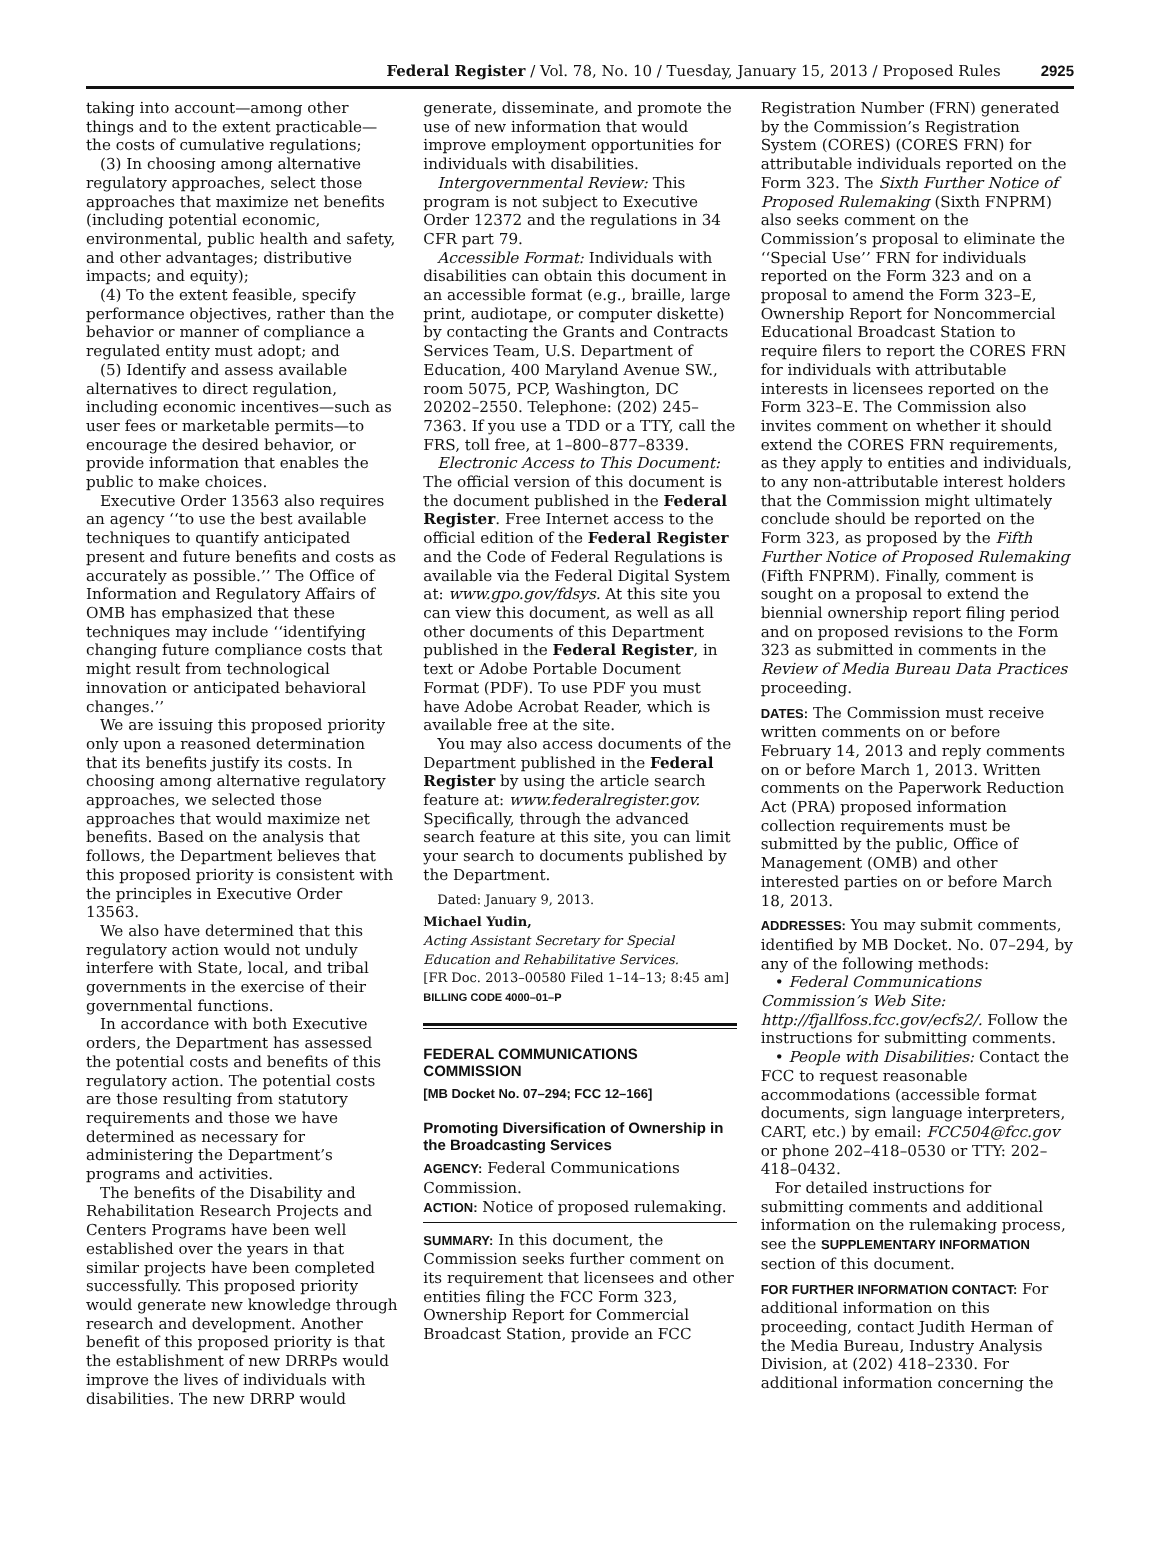Federal Register / Vol. 78, No. 10 / Tuesday, January 15, 2013 / Proposed Rules 2925
taking into account—among other things and to the extent practicable—the costs of cumulative regulations;
(3) In choosing among alternative regulatory approaches, select those approaches that maximize net benefits (including potential economic, environmental, public health and safety, and other advantages; distributive impacts; and equity);
(4) To the extent feasible, specify performance objectives, rather than the behavior or manner of compliance a regulated entity must adopt; and
(5) Identify and assess available alternatives to direct regulation, including economic incentives—such as user fees or marketable permits—to encourage the desired behavior, or provide information that enables the public to make choices.
Executive Order 13563 also requires an agency ‘‘to use the best available techniques to quantify anticipated present and future benefits and costs as accurately as possible.’’ The Office of Information and Regulatory Affairs of OMB has emphasized that these techniques may include ‘‘identifying changing future compliance costs that might result from technological innovation or anticipated behavioral changes.’’
We are issuing this proposed priority only upon a reasoned determination that its benefits justify its costs. In choosing among alternative regulatory approaches, we selected those approaches that would maximize net benefits. Based on the analysis that follows, the Department believes that this proposed priority is consistent with the principles in Executive Order 13563.
We also have determined that this regulatory action would not unduly interfere with State, local, and tribal governments in the exercise of their governmental functions.
In accordance with both Executive orders, the Department has assessed the potential costs and benefits of this regulatory action. The potential costs are those resulting from statutory requirements and those we have determined as necessary for administering the Department’s programs and activities.
The benefits of the Disability and Rehabilitation Research Projects and Centers Programs have been well established over the years in that similar projects have been completed successfully. This proposed priority would generate new knowledge through research and development. Another benefit of this proposed priority is that the establishment of new DRRPs would improve the lives of individuals with disabilities. The new DRRP would
generate, disseminate, and promote the use of new information that would improve employment opportunities for individuals with disabilities.
Intergovernmental Review: This program is not subject to Executive Order 12372 and the regulations in 34 CFR part 79.
Accessible Format: Individuals with disabilities can obtain this document in an accessible format (e.g., braille, large print, audiotape, or computer diskette) by contacting the Grants and Contracts Services Team, U.S. Department of Education, 400 Maryland Avenue SW., room 5075, PCP, Washington, DC 20202–2550. Telephone: (202) 245–7363. If you use a TDD or a TTY, call the FRS, toll free, at 1–800–877–8339.
Electronic Access to This Document: The official version of this document is the document published in the Federal Register. Free Internet access to the official edition of the Federal Register and the Code of Federal Regulations is available via the Federal Digital System at: www.gpo.gov/fdsys. At this site you can view this document, as well as all other documents of this Department published in the Federal Register, in text or Adobe Portable Document Format (PDF). To use PDF you must have Adobe Acrobat Reader, which is available free at the site.
You may also access documents of the Department published in the Federal Register by using the article search feature at: www.federalregister.gov. Specifically, through the advanced search feature at this site, you can limit your search to documents published by the Department.
Dated: January 9, 2013.
Michael Yudin,
Acting Assistant Secretary for Special Education and Rehabilitative Services.
[FR Doc. 2013–00580 Filed 1–14–13; 8:45 am]
BILLING CODE 4000–01–P
FEDERAL COMMUNICATIONS COMMISSION
[MB Docket No. 07–294; FCC 12–166]
Promoting Diversification of Ownership in the Broadcasting Services
AGENCY: Federal Communications Commission.
ACTION: Notice of proposed rulemaking.
SUMMARY: In this document, the Commission seeks further comment on its requirement that licensees and other entities filing the FCC Form 323, Ownership Report for Commercial Broadcast Station, provide an FCC
Registration Number (FRN) generated by the Commission’s Registration System (CORES) (CORES FRN) for attributable individuals reported on the Form 323. The Sixth Further Notice of Proposed Rulemaking (Sixth FNPRM) also seeks comment on the Commission’s proposal to eliminate the ‘‘Special Use’’ FRN for individuals reported on the Form 323 and on a proposal to amend the Form 323–E, Ownership Report for Noncommercial Educational Broadcast Station to require filers to report the CORES FRN for individuals with attributable interests in licensees reported on the Form 323–E. The Commission also invites comment on whether it should extend the CORES FRN requirements, as they apply to entities and individuals, to any non-attributable interest holders that the Commission might ultimately conclude should be reported on the Form 323, as proposed by the Fifth Further Notice of Proposed Rulemaking (Fifth FNPRM). Finally, comment is sought on a proposal to extend the biennial ownership report filing period and on proposed revisions to the Form 323 as submitted in comments in the Review of Media Bureau Data Practices proceeding.
DATES: The Commission must receive written comments on or before February 14, 2013 and reply comments on or before March 1, 2013. Written comments on the Paperwork Reduction Act (PRA) proposed information collection requirements must be submitted by the public, Office of Management (OMB) and other interested parties on or before March 18, 2013.
ADDRESSES: You may submit comments, identified by MB Docket. No. 07–294, by any of the following methods:
• Federal Communications Commission’s Web Site: http://fjallfoss.fcc.gov/ecfs2/. Follow the instructions for submitting comments.
• People with Disabilities: Contact the FCC to request reasonable accommodations (accessible format documents, sign language interpreters, CART, etc.) by email: FCC504@fcc.gov or phone 202–418–0530 or TTY: 202–418–0432.
For detailed instructions for submitting comments and additional information on the rulemaking process, see the SUPPLEMENTARY INFORMATION section of this document.
FOR FURTHER INFORMATION CONTACT: For additional information on this proceeding, contact Judith Herman of the Media Bureau, Industry Analysis Division, at (202) 418–2330. For additional information concerning the